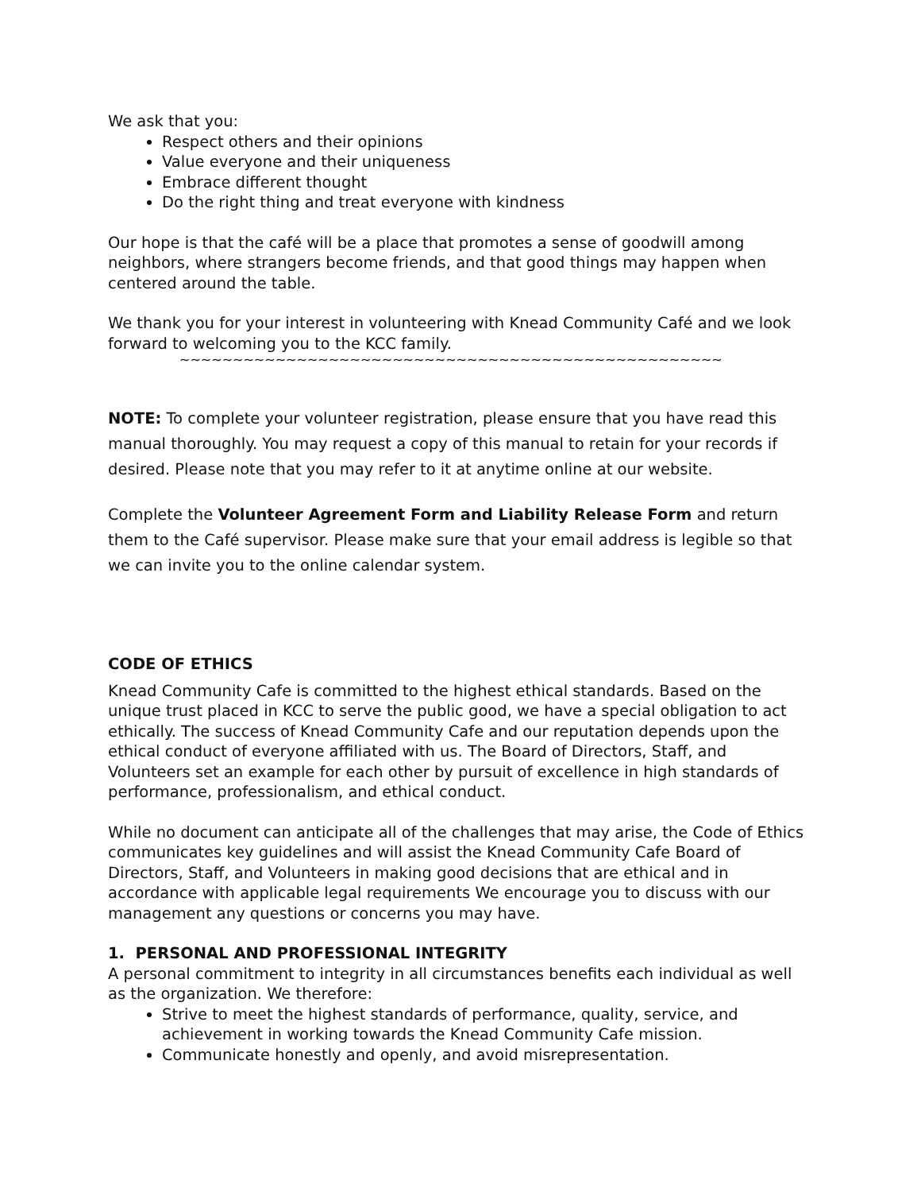We ask that you:
Respect others and their opinions
Value everyone and their uniqueness
Embrace different thought
Do the right thing and treat everyone with kindness
Our hope is that the café will be a place that promotes a sense of goodwill among neighbors, where strangers become friends, and that good things may happen when centered around the table.
We thank you for your interest in volunteering with Knead Community Café and we look forward to welcoming you to the KCC family.
~~~~~~~~~~~~~~~~~~~~~~~~~~~~~~~~~~~~~~~~~~~~~~~~~~~
NOTE: To complete your volunteer registration, please ensure that you have read this manual thoroughly. You may request a copy of this manual to retain for your records if desired. Please note that you may refer to it at anytime online at our website.
Complete the Volunteer Agreement Form and Liability Release Form and return them to the Café supervisor. Please make sure that your email address is legible so that we can invite you to the online calendar system.
CODE OF ETHICS
Knead Community Cafe is committed to the highest ethical standards. Based on the unique trust placed in KCC to serve the public good, we have a special obligation to act ethically. The success of Knead Community Cafe and our reputation depends upon the ethical conduct of everyone affiliated with us. The Board of Directors, Staff, and Volunteers set an example for each other by pursuit of excellence in high standards of performance, professionalism, and ethical conduct.
While no document can anticipate all of the challenges that may arise, the Code of Ethics communicates key guidelines and will assist the Knead Community Cafe Board of Directors, Staff, and Volunteers in making good decisions that are ethical and in accordance with applicable legal requirements We encourage you to discuss with our management any questions or concerns you may have.
1. PERSONAL AND PROFESSIONAL INTEGRITY
A personal commitment to integrity in all circumstances benefits each individual as well as the organization. We therefore:
Strive to meet the highest standards of performance, quality, service, and achievement in working towards the Knead Community Cafe mission.
Communicate honestly and openly, and avoid misrepresentation.